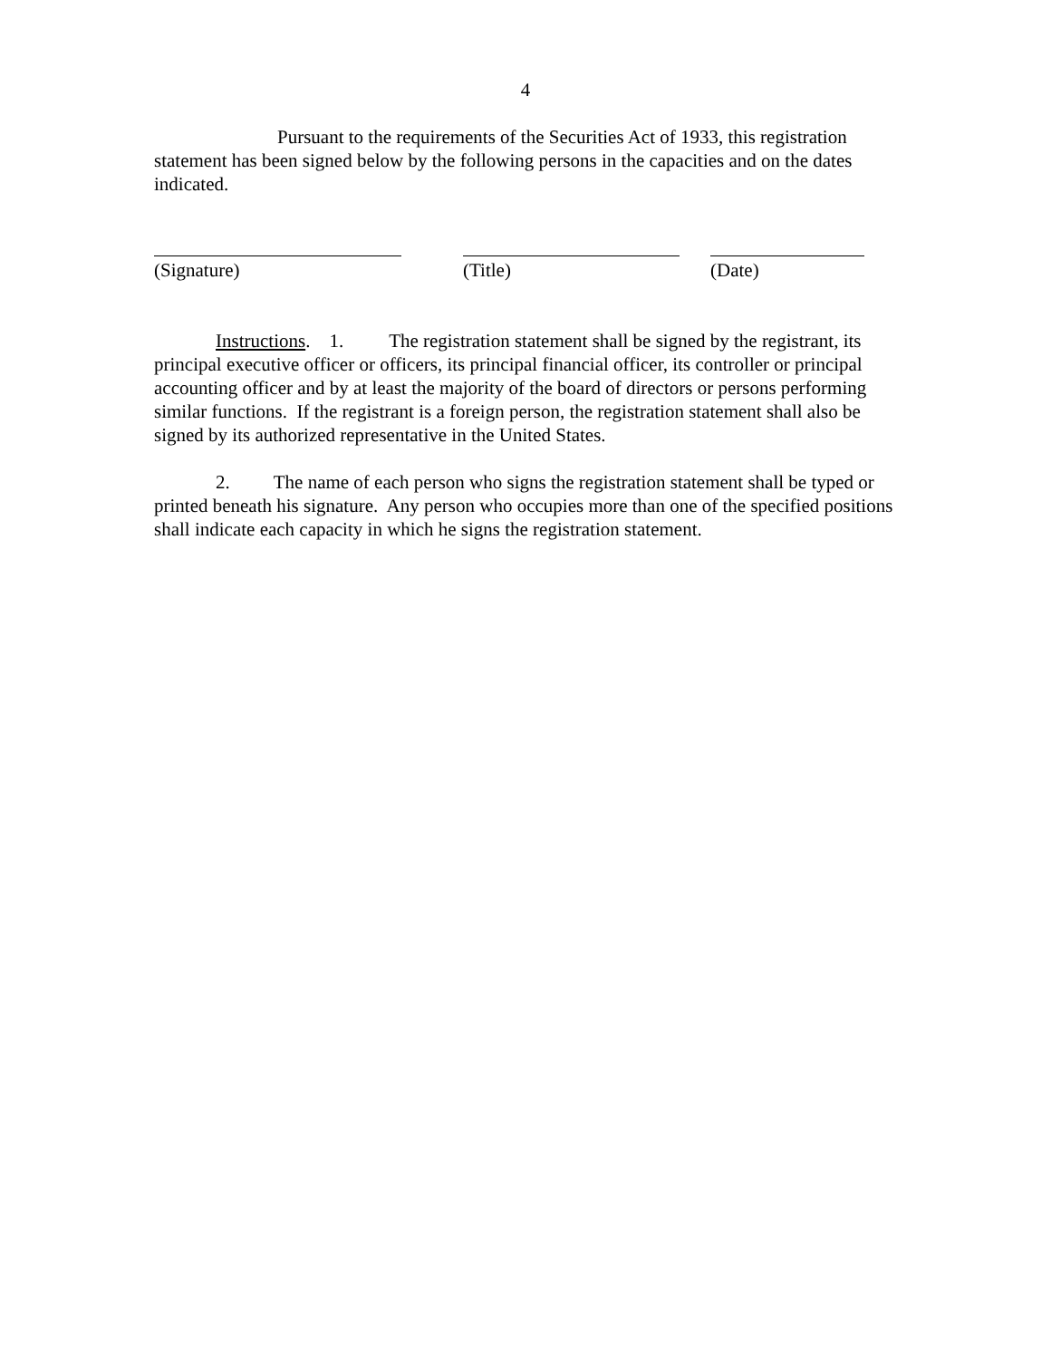4
Pursuant to the requirements of the Securities Act of 1933, this registration statement has been signed below by the following persons in the capacities and on the dates indicated.
(Signature) (Title) (Date)
Instructions. 1. The registration statement shall be signed by the registrant, its principal executive officer or officers, its principal financial officer, its controller or principal accounting officer and by at least the majority of the board of directors or persons performing similar functions. If the registrant is a foreign person, the registration statement shall also be signed by its authorized representative in the United States.
2. The name of each person who signs the registration statement shall be typed or printed beneath his signature. Any person who occupies more than one of the specified positions shall indicate each capacity in which he signs the registration statement.